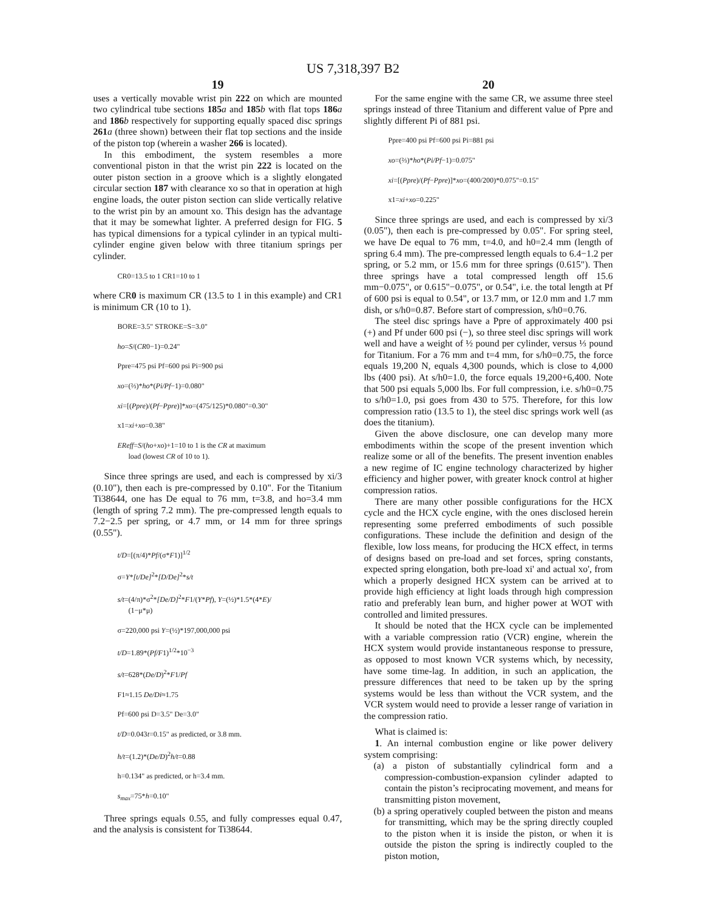US 7,318,397 B2
19
uses a vertically movable wrist pin 222 on which are mounted two cylindrical tube sections 185 a and 185 b with flat tops 186 a and 186 b respectively for supporting equally spaced disc springs 261 a (three shown) between their flat top sections and the inside of the piston top (wherein a washer 266 is located).
In this embodiment, the system resembles a more conventional piston in that the wrist pin 222 is located on the outer piston section in a groove which is a slightly elongated circular section 187 with clearance xo so that in operation at high engine loads, the outer piston section can slide vertically relative to the wrist pin by an amount xo. This design has the advantage that it may be somewhat lighter. A preferred design for FIG. 5 has typical dimensions for a typical cylinder in an typical multi-cylinder engine given below with three titanium springs per cylinder.
CR0=13.5 to 1 CR1=10 to 1
where CR0 is maximum CR (13.5 to 1 in this example) and CR1 is minimum CR (10 to 1).
BORE=3.5" STROKE=S=3.0"
ho=S/(CR0−1)=0.24"
Ppre=475 psi Pf=600 psi Pi=900 psi
xo=(⅔)*ho*(Pi/Pf−1)=0.080"
xi=[(Ppre)/(Pf−Ppre)]*xo=(475/125)*0.080"=0.30"
x1=xi+xo=0.38"
EReff=S/(ho+xo)+1=10 to 1 is the CR at maximum
load (lowest CR of 10 to 1).
Since three springs are used, and each is compressed by xi/3 (0.10"), then each is pre-compressed by 0.10". For the Titanium Ti38644, one has De equal to 76 mm, t=3.8, and ho=3.4 mm (length of spring 7.2 mm). The pre-compressed length equals to 7.2−2.5 per spring, or 4.7 mm, or 14 mm for three springs (0.55").
t/D=[(π/4)*Pf/(σ*F1)]<sup>1/2</sup>
σ=Y*[t/De]<sup>2</sup>*[D/De]<sup>2</sup>*s/t
s/t=(4/π)*σ<sup>2</sup>*[De/D]<sup>2</sup>*F1/(Y*Pf), Y=(½)*1.5*(4*E)/
(1−μ*μ)
σ=220,000 psi Y=(½)*197,000,000 psi
t/D=1.89*(Pf/F1)<sup>1/2</sup>*10<sup>−3</sup>
s/t=628*(De/D)<sup>2</sup>*F1/Pf
F1≈1.15 De/Di≈1.75
Pf=600 psi D=3.5" De=3.0"
t/D=0.043t=0.15" as predicted, or 3.8 mm.
h/t=(1.2)*(De/D)<sup>2</sup>h/t=0.88
h=0.134" as predicted, or h=3.4 mm.
s<sub>max</sub>=75*h=0.10"
Three springs equals 0.55, and fully compresses equal 0.47, and the analysis is consistent for Ti38644.
20
For the same engine with the same CR, we assume three steel springs instead of three Titanium and different value of Ppre and slightly different Pi of 881 psi.
Ppre=400 psi Pf=600 psi Pi=881 psi
xo=(⅔)*ho*(Pi/Pf−1)=0.075"
xi=[(Ppre)/(Pf−Ppre)]*xo=(400/200)*0.075"=0.15"
x1=xi+xo=0.225"
Since three springs are used, and each is compressed by xi/3 (0.05"), then each is pre-compressed by 0.05". For spring steel, we have De equal to 76 mm, t=4.0, and h0=2.4 mm (length of spring 6.4 mm). The pre-compressed length equals to 6.4−1.2 per spring, or 5.2 mm, or 15.6 mm for three springs (0.615"). Then three springs have a total compressed length off 15.6 mm−0.075", or 0.615"−0.075", or 0.54", i.e. the total length at Pf of 600 psi is equal to 0.54", or 13.7 mm, or 12.0 mm and 1.7 mm dish, or s/h0=0.87. Before start of compression, s/h0=0.76.
The steel disc springs have a Ppre of approximately 400 psi (+) and Pf under 600 psi (−), so three steel disc springs will work well and have a weight of ½ pound per cylinder, versus ⅓ pound for Titanium. For a 76 mm and t=4 mm, for s/h0=0.75, the force equals 19,200 N, equals 4,300 pounds, which is close to 4,000 lbs (400 psi). At s/h0=1.0, the force equals 19,200+6,400. Note that 500 psi equals 5,000 lbs. For full compression, i.e. s/h0=0.75 to s/h0=1.0, psi goes from 430 to 575. Therefore, for this low compression ratio (13.5 to 1), the steel disc springs work well (as does the titanium).
Given the above disclosure, one can develop many more embodiments within the scope of the present invention which realize some or all of the benefits. The present invention enables a new regime of IC engine technology characterized by higher efficiency and higher power, with greater knock control at higher compression ratios.
There are many other possible configurations for the HCX cycle and the HCX cycle engine, with the ones disclosed herein representing some preferred embodiments of such possible configurations. These include the definition and design of the flexible, low loss means, for producing the HCX effect, in terms of designs based on pre-load and set forces, spring constants, expected spring elongation, both pre-load xi' and actual xo', from which a properly designed HCX system can be arrived at to provide high efficiency at light loads through high compression ratio and preferably lean burn, and higher power at WOT with controlled and limited pressures.
It should be noted that the HCX cycle can be implemented with a variable compression ratio (VCR) engine, wherein the HCX system would provide instantaneous response to pressure, as opposed to most known VCR systems which, by necessity, have some time-lag. In addition, in such an application, the pressure differences that need to be taken up by the spring systems would be less than without the VCR system, and the VCR system would need to provide a lesser range of variation in the compression ratio.
What is claimed is:
1. An internal combustion engine or like power delivery system comprising:
(a) a piston of substantially cylindrical form and a compression-combustion-expansion cylinder adapted to contain the piston’s reciprocating movement, and means for transmitting piston movement,
(b) a spring operatively coupled between the piston and means for transmitting, which may be the spring directly coupled to the piston when it is inside the piston, or when it is outside the piston the spring is indirectly coupled to the piston motion,